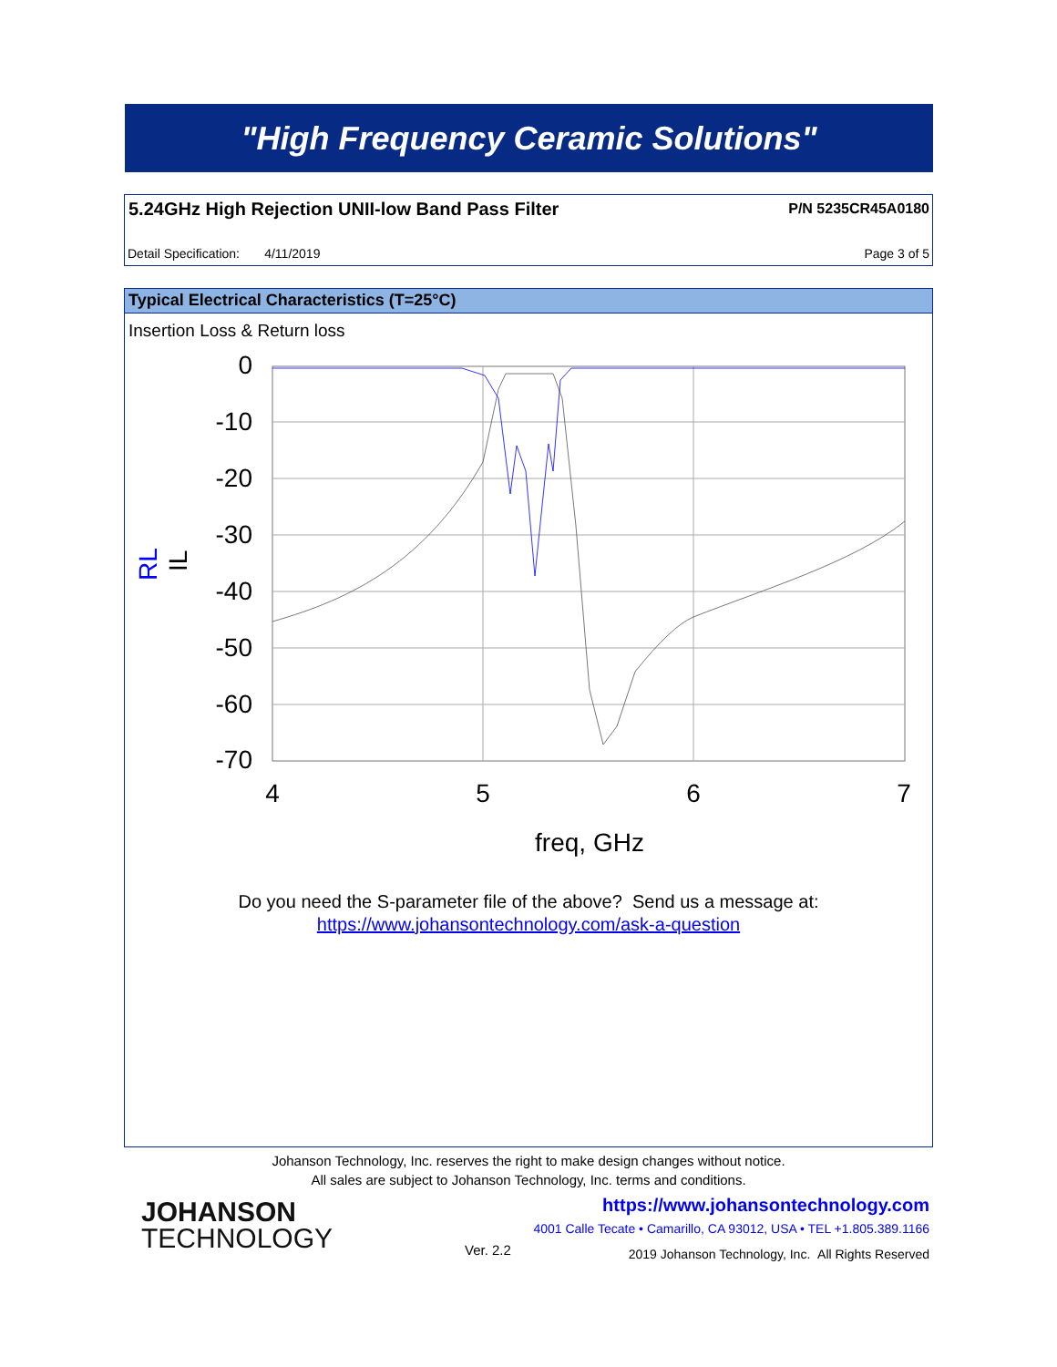"High Frequency Ceramic Solutions"
5.24GHz High Rejection UNII-low Band Pass Filter
P/N 5235CR45A0180
Detail Specification: 4/11/2019
Page 3 of 5
Typical Electrical Characteristics (T=25°C)
Insertion Loss & Return loss
0
-10
-20
-30
-40
-50
-60
-70
4
5
6
7
freq, GHz
RL
IL
Do you need the S-parameter file of the above? Send us a message at:
https://www.johansontechnology.com/ask-a-question
Johanson Technology, Inc. reserves the right to make design changes without notice.
All sales are subject to Johanson Technology, Inc. terms and conditions.
JOHANSON
TECHNOLOGY
https://www.johansontechnology.com
4001 Calle Tecate • Camarillo, CA 93012, USA • TEL +1.805.389.1166
Ver. 2.2
2019 Johanson Technology, Inc. All Rights Reserved